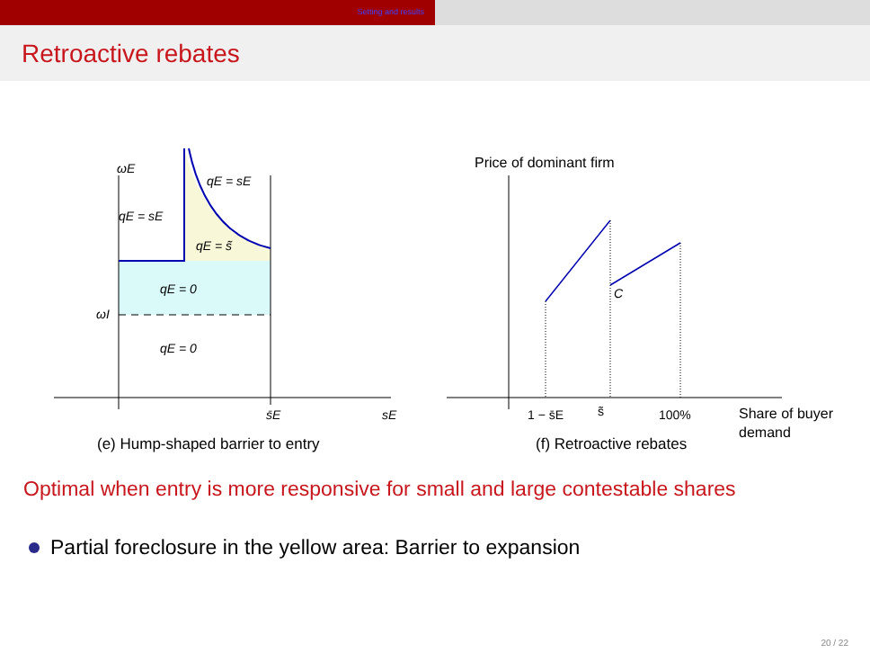Setting and results
Retroactive rebates
ωE
qE = sE
qE = sE
qE = s̃
qE = 0
ωI
qE = 0
s̄E
sE
(e) Hump-shaped barrier to entry
Price of dominant firm
C
1 − s̄E
s̃
100%
Share of buyer
demand
(f) Retroactive rebates
Optimal when entry is more responsive for small and large contestable shares
Partial foreclosure in the yellow area: Barrier to expansion
20 / 22